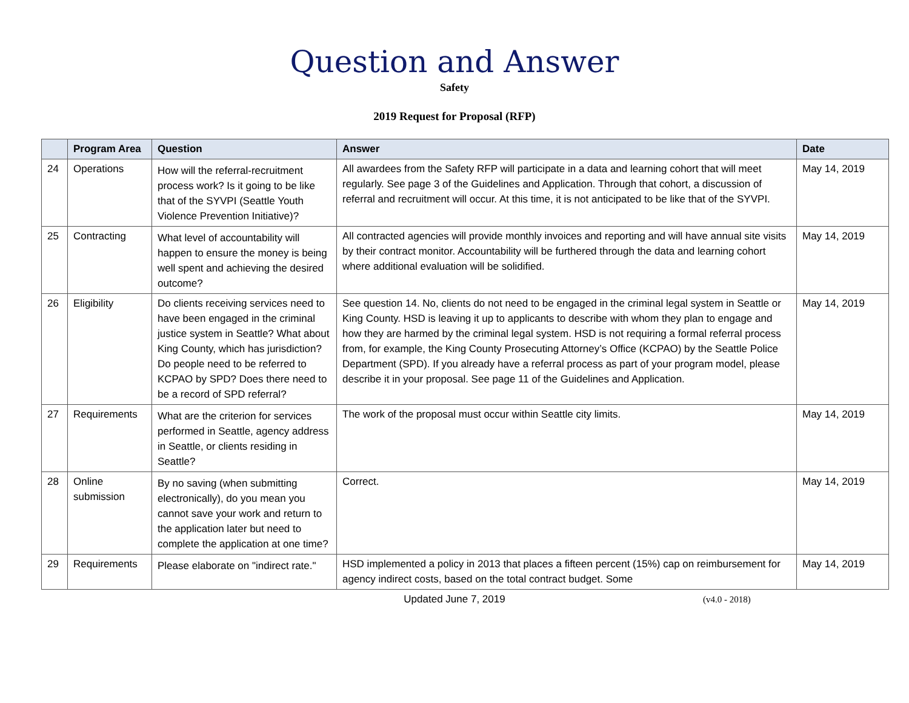Question and Answer
Safety
2019 Request for Proposal (RFP)
| | Program Area | Question | Answer | Date |
| --- | --- | --- | --- | --- |
| 24 | Operations | How will the referral-recruitment process work? Is it going to be like that of the SYVPI (Seattle Youth Violence Prevention Initiative)? | All awardees from the Safety RFP will participate in a data and learning cohort that will meet regularly. See page 3 of the Guidelines and Application. Through that cohort, a discussion of referral and recruitment will occur. At this time, it is not anticipated to be like that of the SYVPI. | May 14, 2019 |
| 25 | Contracting | What level of accountability will happen to ensure the money is being well spent and achieving the desired outcome? | All contracted agencies will provide monthly invoices and reporting and will have annual site visits by their contract monitor. Accountability will be furthered through the data and learning cohort where additional evaluation will be solidified. | May 14, 2019 |
| 26 | Eligibility | Do clients receiving services need to have been engaged in the criminal justice system in Seattle? What about King County, which has jurisdiction? Do people need to be referred to KCPAO by SPD? Does there need to be a record of SPD referral? | See question 14. No, clients do not need to be engaged in the criminal legal system in Seattle or King County. HSD is leaving it up to applicants to describe with whom they plan to engage and how they are harmed by the criminal legal system. HSD is not requiring a formal referral process from, for example, the King County Prosecuting Attorney’s Office (KCPAO) by the Seattle Police Department (SPD). If you already have a referral process as part of your program model, please describe it in your proposal. See page 11 of the Guidelines and Application. | May 14, 2019 |
| 27 | Requirements | What are the criterion for services performed in Seattle, agency address in Seattle, or clients residing in Seattle? | The work of the proposal must occur within Seattle city limits. | May 14, 2019 |
| 28 | Online submission | By no saving (when submitting electronically), do you mean you cannot save your work and return to the application later but need to complete the application at one time? | Correct. | May 14, 2019 |
| 29 | Requirements | Please elaborate on "indirect rate." | HSD implemented a policy in 2013 that places a fifteen percent (15%) cap on reimbursement for agency indirect costs, based on the total contract budget. Some | May 14, 2019 |
Updated June 7, 2019
(v4.0 - 2018)